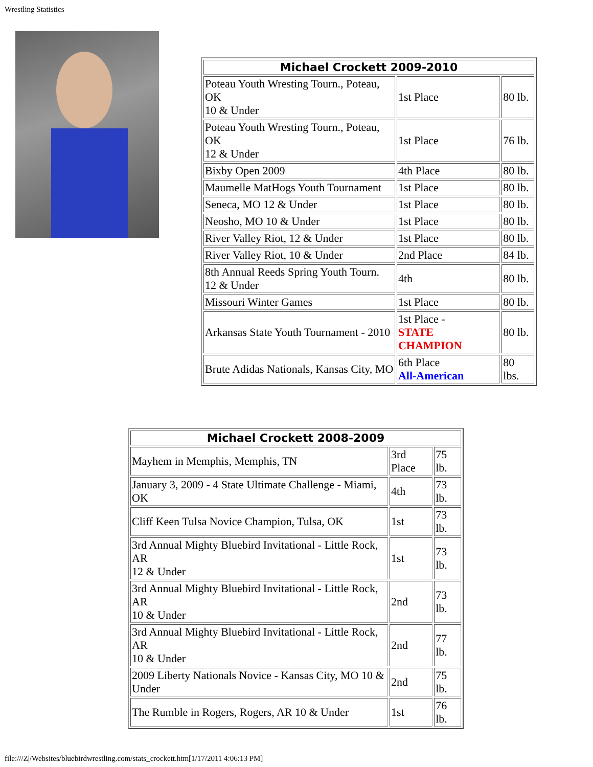Wrestling Statistics
| Michael Crockett 2009-2010 | | |
| --- | --- | --- |
| Poteau Youth Wresting Tourn., Poteau, OK 10 & Under | 1st Place | 80 lb. |
| Poteau Youth Wresting Tourn., Poteau, OK 12 & Under | 1st Place | 76 lb. |
| Bixby Open 2009 | 4th Place | 80 lb. |
| Maumelle MatHogs Youth Tournament | 1st Place | 80 lb. |
| Seneca, MO 12 & Under | 1st Place | 80 lb. |
| Neosho, MO 10 & Under | 1st Place | 80 lb. |
| River Valley Riot, 12 & Under | 1st Place | 80 lb. |
| River Valley Riot, 10 & Under | 2nd Place | 84 lb. |
| 8th Annual Reeds Spring Youth Tourn. 12 & Under | 4th | 80 lb. |
| Missouri Winter Games | 1st Place | 80 lb. |
| Arkansas State Youth Tournament - 2010 | 1st Place - STATE CHAMPION | 80 lb. |
| Brute Adidas Nationals, Kansas City, MO | 6th Place All-American | 80 lbs. |
| Michael Crockett 2008-2009 | | |
| --- | --- | --- |
| Mayhem in Memphis, Memphis, TN | 3rd Place | 75 lb. |
| January 3, 2009 - 4 State Ultimate Challenge - Miami, OK | 4th | 73 lb. |
| Cliff Keen Tulsa Novice Champion, Tulsa, OK | 1st | 73 lb. |
| 3rd Annual Mighty Bluebird Invitational - Little Rock, AR 12 & Under | 1st | 73 lb. |
| 3rd Annual Mighty Bluebird Invitational - Little Rock, AR 10 & Under | 2nd | 73 lb. |
| 3rd Annual Mighty Bluebird Invitational - Little Rock, AR 10 & Under | 2nd | 77 lb. |
| 2009 Liberty Nationals Novice - Kansas City, MO 10 & Under | 2nd | 75 lb. |
| The Rumble in Rogers, Rogers, AR 10 & Under | 1st | 76 lb. |
file:///Z|/Websites/bluebirdwrestling.com/stats_crockett.htm[1/17/2011 4:06:13 PM]